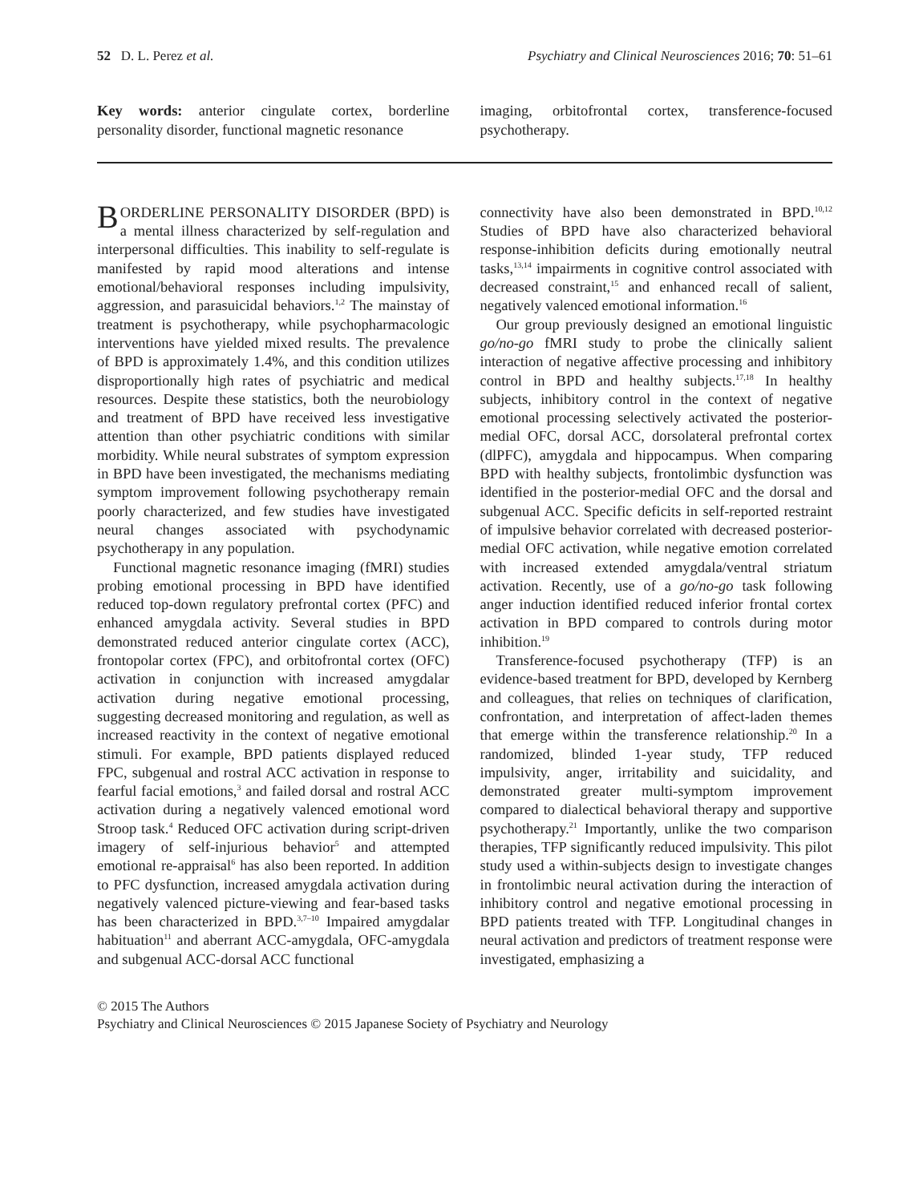52 D. L. Perez et al. Psychiatry and Clinical Neurosciences 2016; 70: 51–61
Key words: anterior cingulate cortex, borderline personality disorder, functional magnetic resonance
imaging, orbitofrontal cortex, transference-focused psychotherapy.
BORDERLINE PERSONALITY DISORDER (BPD) is a mental illness characterized by self-regulation and interpersonal difficulties. This inability to self-regulate is manifested by rapid mood alterations and intense emotional/behavioral responses including impulsivity, aggression, and parasuicidal behaviors.<sup>1,2</sup> The mainstay of treatment is psychotherapy, while psychopharmacologic interventions have yielded mixed results. The prevalence of BPD is approximately 1.4%, and this condition utilizes disproportionally high rates of psychiatric and medical resources. Despite these statistics, both the neurobiology and treatment of BPD have received less investigative attention than other psychiatric conditions with similar morbidity. While neural substrates of symptom expression in BPD have been investigated, the mechanisms mediating symptom improvement following psychotherapy remain poorly characterized, and few studies have investigated neural changes associated with psychodynamic psychotherapy in any population.
Functional magnetic resonance imaging (fMRI) studies probing emotional processing in BPD have identified reduced top-down regulatory prefrontal cortex (PFC) and enhanced amygdala activity. Several studies in BPD demonstrated reduced anterior cingulate cortex (ACC), frontopolar cortex (FPC), and orbitofrontal cortex (OFC) activation in conjunction with increased amygdalar activation during negative emotional processing, suggesting decreased monitoring and regulation, as well as increased reactivity in the context of negative emotional stimuli. For example, BPD patients displayed reduced FPC, subgenual and rostral ACC activation in response to fearful facial emotions,<sup>3</sup> and failed dorsal and rostral ACC activation during a negatively valenced emotional word Stroop task.<sup>4</sup> Reduced OFC activation during script-driven imagery of self-injurious behavior<sup>5</sup> and attempted emotional re-appraisal<sup>6</sup> has also been reported. In addition to PFC dysfunction, increased amygdala activation during negatively valenced picture-viewing and fear-based tasks has been characterized in BPD.<sup>3,7–10</sup> Impaired amygdalar habituation<sup>11</sup> and aberrant ACC-amygdala, OFC-amygdala and subgenual ACC-dorsal ACC functional
connectivity have also been demonstrated in BPD.<sup>10,12</sup> Studies of BPD have also characterized behavioral response-inhibition deficits during emotionally neutral tasks,<sup>13,14</sup> impairments in cognitive control associated with decreased constraint,<sup>15</sup> and enhanced recall of salient, negatively valenced emotional information.<sup>16</sup>
Our group previously designed an emotional linguistic go/no-go fMRI study to probe the clinically salient interaction of negative affective processing and inhibitory control in BPD and healthy subjects.<sup>17,18</sup> In healthy subjects, inhibitory control in the context of negative emotional processing selectively activated the posterior-medial OFC, dorsal ACC, dorsolateral prefrontal cortex (dlPFC), amygdala and hippocampus. When comparing BPD with healthy subjects, frontolimbic dysfunction was identified in the posterior-medial OFC and the dorsal and subgenual ACC. Specific deficits in self-reported restraint of impulsive behavior correlated with decreased posterior-medial OFC activation, while negative emotion correlated with increased extended amygdala/ventral striatum activation. Recently, use of a go/no-go task following anger induction identified reduced inferior frontal cortex activation in BPD compared to controls during motor inhibition.<sup>19</sup>
Transference-focused psychotherapy (TFP) is an evidence-based treatment for BPD, developed by Kernberg and colleagues, that relies on techniques of clarification, confrontation, and interpretation of affect-laden themes that emerge within the transference relationship.<sup>20</sup> In a randomized, blinded 1-year study, TFP reduced impulsivity, anger, irritability and suicidality, and demonstrated greater multi-symptom improvement compared to dialectical behavioral therapy and supportive psychotherapy.<sup>21</sup> Importantly, unlike the two comparison therapies, TFP significantly reduced impulsivity. This pilot study used a within-subjects design to investigate changes in frontolimbic neural activation during the interaction of inhibitory control and negative emotional processing in BPD patients treated with TFP. Longitudinal changes in neural activation and predictors of treatment response were investigated, emphasizing a
© 2015 The Authors
Psychiatry and Clinical Neurosciences © 2015 Japanese Society of Psychiatry and Neurology